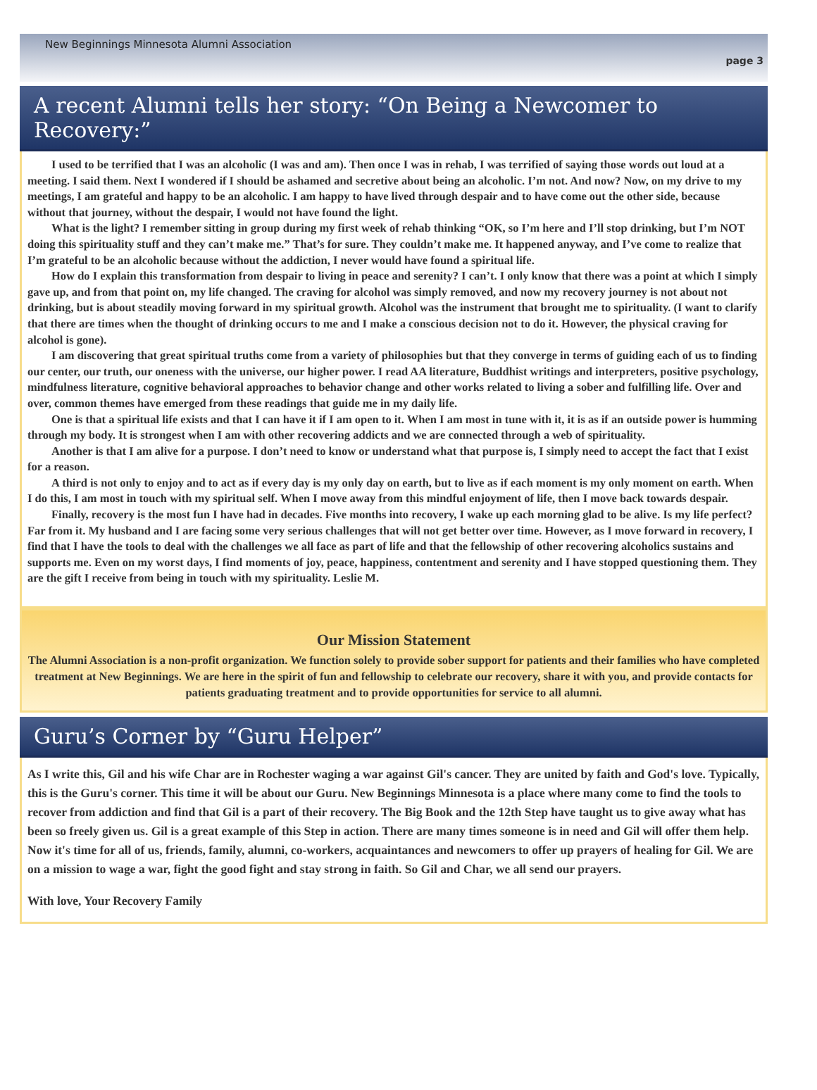New Beginnings Minnesota Alumni Association
page 3
A recent Alumni tells her story: “On Being a Newcomer to Recovery:”
I used to be terrified that I was an alcoholic (I was and am). Then once I was in rehab, I was terrified of saying those words out loud at a meeting. I said them. Next I wondered if I should be ashamed and secretive about being an alcoholic. I’m not. And now? Now, on my drive to my meetings, I am grateful and happy to be an alcoholic. I am happy to have lived through despair and to have come out the other side, because without that journey, without the despair, I would not have found the light.
What is the light? I remember sitting in group during my first week of rehab thinking “OK, so I’m here and I’ll stop drinking, but I’m NOT doing this spirituality stuff and they can’t make me.” That’s for sure. They couldn’t make me. It happened anyway, and I’ve come to realize that I’m grateful to be an alcoholic because without the addiction, I never would have found a spiritual life.
How do I explain this transformation from despair to living in peace and serenity? I can’t. I only know that there was a point at which I simply gave up, and from that point on, my life changed. The craving for alcohol was simply removed, and now my recovery journey is not about not drinking, but is about steadily moving forward in my spiritual growth. Alcohol was the instrument that brought me to spirituality. (I want to clarify that there are times when the thought of drinking occurs to me and I make a conscious decision not to do it. However, the physical craving for alcohol is gone).
I am discovering that great spiritual truths come from a variety of philosophies but that they converge in terms of guiding each of us to finding our center, our truth, our oneness with the universe, our higher power. I read AA literature, Buddhist writings and interpreters, positive psychology, mindfulness literature, cognitive behavioral approaches to behavior change and other works related to living a sober and fulfilling life. Over and over, common themes have emerged from these readings that guide me in my daily life.
One is that a spiritual life exists and that I can have it if I am open to it. When I am most in tune with it, it is as if an outside power is humming through my body. It is strongest when I am with other recovering addicts and we are connected through a web of spirituality.
Another is that I am alive for a purpose. I don’t need to know or understand what that purpose is, I simply need to accept the fact that I exist for a reason.
A third is not only to enjoy and to act as if every day is my only day on earth, but to live as if each moment is my only moment on earth. When I do this, I am most in touch with my spiritual self. When I move away from this mindful enjoyment of life, then I move back towards despair.
Finally, recovery is the most fun I have had in decades. Five months into recovery, I wake up each morning glad to be alive. Is my life perfect? Far from it. My husband and I are facing some very serious challenges that will not get better over time. However, as I move forward in recovery, I find that I have the tools to deal with the challenges we all face as part of life and that the fellowship of other recovering alcoholics sustains and supports me. Even on my worst days, I find moments of joy, peace, happiness, contentment and serenity and I have stopped questioning them. They are the gift I receive from being in touch with my spirituality. Leslie M.
Our Mission Statement
The Alumni Association is a non-profit organization. We function solely to provide sober support for patients and their families who have completed treatment at New Beginnings. We are here in the spirit of fun and fellowship to celebrate our recovery, share it with you, and provide contacts for patients graduating treatment and to provide opportunities for service to all alumni.
Guru’s Corner by “Guru Helper”
As I write this, Gil and his wife Char are in Rochester waging a war against Gil's cancer. They are united by faith and God's love. Typically, this is the Guru's corner. This time it will be about our Guru. New Beginnings Minnesota is a place where many come to find the tools to recover from addiction and find that Gil is a part of their recovery. The Big Book and the 12th Step have taught us to give away what has been so freely given us. Gil is a great example of this Step in action. There are many times someone is in need and Gil will offer them help. Now it's time for all of us, friends, family, alumni, co-workers, acquaintances and newcomers to offer up prayers of healing for Gil. We are on a mission to wage a war, fight the good fight and stay strong in faith. So Gil and Char, we all send our prayers.
With love, Your Recovery Family